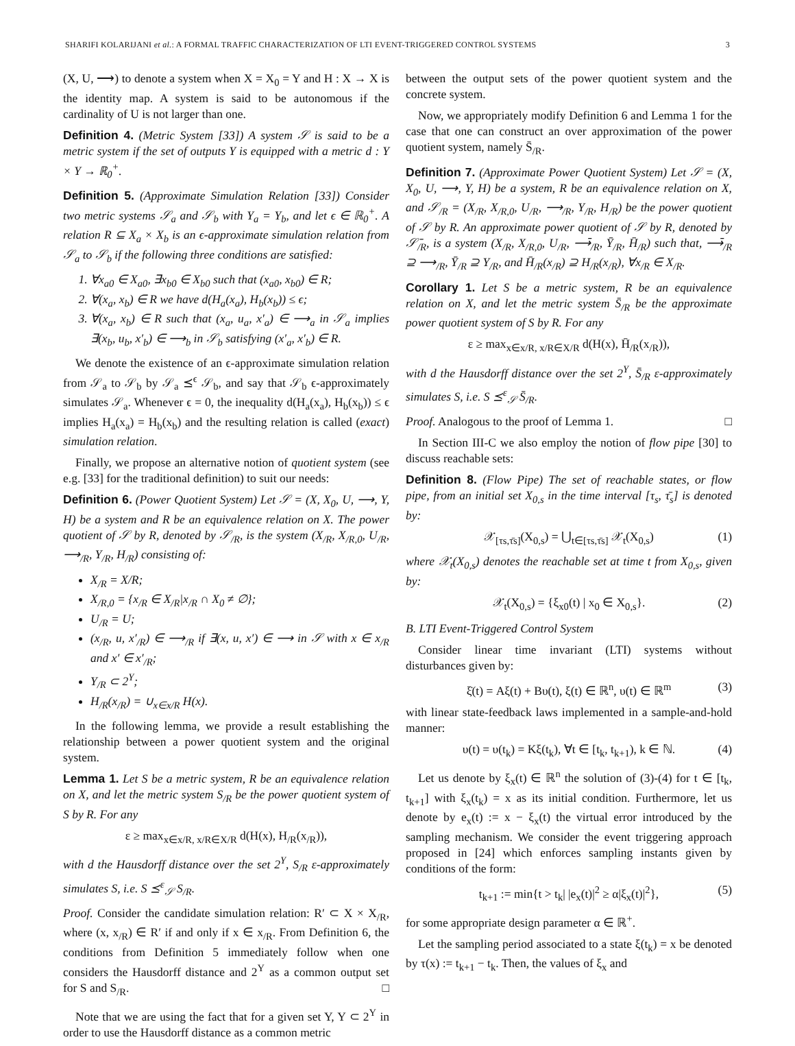SHARIFI KOLARIJANI et al.: A FORMAL TRAFFIC CHARACTERIZATION OF LTI EVENT-TRIGGERED CONTROL SYSTEMS 3
(X, U, ⟶) to denote a system when X = X<sub>0</sub> = Y and H : X → X is the identity map. A system is said to be autonomous if the cardinality of U is not larger than one.
Definition 4. (Metric System [33]) A system 𝒮 is said to be a metric system if the set of outputs Y is equipped with a metric d : Y × Y → ℝ<sub>0</sub><sup>+</sup>.
Definition 5. (Approximate Simulation Relation [33]) Consider two metric systems 𝒮<sub>a</sub> and 𝒮<sub>b</sub> with Y<sub>a</sub> = Y<sub>b</sub>, and let ϵ ∈ ℝ<sub>0</sub><sup>+</sup>. A relation R ⊆ X<sub>a</sub> × X<sub>b</sub> is an ϵ-approximate simulation relation from 𝒮<sub>a</sub> to 𝒮<sub>b</sub> if the following three conditions are satisfied:
1. ∀x<sub>a0</sub> ∈ X<sub>a0</sub>, ∃x<sub>b0</sub> ∈ X<sub>b0</sub> such that (x<sub>a0</sub>, x<sub>b0</sub>) ∈ R;
2. ∀(x<sub>a</sub>, x<sub>b</sub>) ∈ R we have d(H<sub>a</sub>(x<sub>a</sub>), H<sub>b</sub>(x<sub>b</sub>)) ≤ ϵ;
3. ∀(x<sub>a</sub>, x<sub>b</sub>) ∈ R such that (x<sub>a</sub>, u<sub>a</sub>, x′<sub>a</sub>) ∈ ⟶<sub>a</sub> in 𝒮<sub>a</sub> implies ∃(x<sub>b</sub>, u<sub>b</sub>, x′<sub>b</sub>) ∈ ⟶<sub>b</sub> in 𝒮<sub>b</sub> satisfying (x′<sub>a</sub>, x′<sub>b</sub>) ∈ R.
We denote the existence of an ϵ-approximate simulation relation from 𝒮<sub>a</sub> to 𝒮<sub>b</sub> by 𝒮<sub>a</sub> ⪯<sup>ϵ</sup> 𝒮<sub>b</sub>, and say that 𝒮<sub>b</sub> ϵ-approximately simulates 𝒮<sub>a</sub>. Whenever ϵ = 0, the inequality d(H<sub>a</sub>(x<sub>a</sub>), H<sub>b</sub>(x<sub>b</sub>)) ≤ ϵ implies H<sub>a</sub>(x<sub>a</sub>) = H<sub>b</sub>(x<sub>b</sub>) and the resulting relation is called (exact) simulation relation.
Finally, we propose an alternative notion of quotient system (see e.g. [33] for the traditional definition) to suit our needs:
Definition 6. (Power Quotient System) Let 𝒮 = (X, X<sub>0</sub>, U, ⟶, Y, H) be a system and R be an equivalence relation on X. The power quotient of 𝒮 by R, denoted by 𝒮<sub>/R</sub>, is the system (X<sub>/R</sub>, X<sub>/R,0</sub>, U<sub>/R</sub>, ⟶<sub>/R</sub>, Y<sub>/R</sub>, H<sub>/R</sub>) consisting of:
X<sub>/R</sub> = X/R;
X<sub>/R,0</sub> = {x<sub>/R</sub> ∈ X<sub>/R</sub>|x<sub>/R</sub> ∩ X<sub>0</sub> ≠ ∅};
U<sub>/R</sub> = U;
(x<sub>/R</sub>, u, x′<sub>/R</sub>) ∈ ⟶<sub>/R</sub> if ∃(x, u, x′) ∈ ⟶ in 𝒮 with x ∈ x<sub>/R</sub> and x′ ∈ x′<sub>/R</sub>;
Y<sub>/R</sub> ⊂ 2<sup>Y</sup>;
H<sub>/R</sub>(x<sub>/R</sub>) = ∪<sub>x∈x/R</sub> H(x).
In the following lemma, we provide a result establishing the relationship between a power quotient system and the original system.
Lemma 1. Let S be a metric system, R be an equivalence relation on X, and let the metric system S<sub>/R</sub> be the power quotient system of S by R. For any
ε ≥ max<sub>x∈x/R, x/R∈X/R</sub> d(H(x), H<sub>/R</sub>(x<sub>/R</sub>)),
with d the Hausdorff distance over the set 2<sup>Y</sup>, S<sub>/R</sub> ε-approximately simulates S, i.e. S ⪯<sup>ε</sup><sub>𝒮</sub> S<sub>/R</sub>.
Proof. Consider the candidate simulation relation: R′ ⊂ X × X<sub>/R</sub>, where (x, x<sub>/R</sub>) ∈ R′ if and only if x ∈ x<sub>/R</sub>. From Definition 6, the conditions from Definition 5 immediately follow when one considers the Hausdorff distance and 2<sup>Y</sup> as a common output set for S and S<sub>/R</sub>. □
Note that we are using the fact that for a given set Y, Y ⊂ 2<sup>Y</sup> in order to use the Hausdorff distance as a common metric
between the output sets of the power quotient system and the concrete system.
Now, we appropriately modify Definition 6 and Lemma 1 for the case that one can construct an over approximation of the power quotient system, namely S̄<sub>/R</sub>.
Definition 7. (Approximate Power Quotient System) Let 𝒮 = (X, X<sub>0</sub>, U, ⟶, Y, H) be a system, R be an equivalence relation on X, and 𝒮<sub>/R</sub> = (X<sub>/R</sub>, X<sub>/R,0</sub>, U<sub>/R</sub>, ⟶<sub>/R</sub>, Y<sub>/R</sub>, H<sub>/R</sub>) be the power quotient of 𝒮 by R. An approximate power quotient of 𝒮 by R, denoted by 𝒮̄<sub>/R</sub>, is a system (X<sub>/R</sub>, X<sub>/R,0</sub>, U<sub>/R</sub>, ⟶̄<sub>/R</sub>, Ȳ<sub>/R</sub>, H̄<sub>/R</sub>) such that, ⟶̄<sub>/R</sub> ⊇ ⟶<sub>/R</sub>, Ȳ<sub>/R</sub> ⊇ Y<sub>/R</sub>, and H̄<sub>/R</sub>(x<sub>/R</sub>) ⊇ H<sub>/R</sub>(x<sub>/R</sub>), ∀x<sub>/R</sub> ∈ X<sub>/R</sub>.
Corollary 1. Let S be a metric system, R be an equivalence relation on X, and let the metric system S̄<sub>/R</sub> be the approximate power quotient system of S by R. For any
ε ≥ max<sub>x∈x/R, x/R∈X/R</sub> d(H(x), H̄<sub>/R</sub>(x<sub>/R</sub>)),
with d the Hausdorff distance over the set 2<sup>Y</sup>, S̄<sub>/R</sub> ε-approximately simulates S, i.e. S ⪯<sup>ε</sup><sub>𝒮</sub> S̄<sub>/R</sub>.
Proof. Analogous to the proof of Lemma 1. □
In Section III-C we also employ the notion of flow pipe [30] to discuss reachable sets:
Definition 8. (Flow Pipe) The set of reachable states, or flow pipe, from an initial set X<sub>0,s</sub> in the time interval [τ<sub>s</sub>, τ̄<sub>s</sub>] is denoted by:
𝒳<sub>[τs,τ̄s]</sub>(X<sub>0,s</sub>) = ⋃<sub>t∈[τs,τ̄s]</sub> 𝒳<sub>t</sub>(X<sub>0,s</sub>) (1)
where 𝒳<sub>t</sub>(X<sub>0,s</sub>) denotes the reachable set at time t from X<sub>0,s</sub>, given by:
𝒳<sub>t</sub>(X<sub>0,s</sub>) = {ξ<sub>x0</sub>(t) | x<sub>0</sub> ∈ X<sub>0,s</sub>}. (2)
B. LTI Event-Triggered Control System
Consider linear time invariant (LTI) systems without disturbances given by:
ξ̇(t) = Aξ(t) + Bυ(t), ξ(t) ∈ ℝ<sup>n</sup>, υ(t) ∈ ℝ<sup>m</sup> (3)
with linear state-feedback laws implemented in a sample-and-hold manner:
υ(t) = υ(t<sub>k</sub>) = Kξ(t<sub>k</sub>), ∀t ∈ [t<sub>k</sub>, t<sub>k+1</sub>), k ∈ ℕ. (4)
Let us denote by ξ<sub>x</sub>(t) ∈ ℝ<sup>n</sup> the solution of (3)-(4) for t ∈ [t<sub>k</sub>, t<sub>k+1</sub>] with ξ<sub>x</sub>(t<sub>k</sub>) = x as its initial condition. Furthermore, let us denote by e<sub>x</sub>(t) := x − ξ<sub>x</sub>(t) the virtual error introduced by the sampling mechanism. We consider the event triggering approach proposed in [24] which enforces sampling instants given by conditions of the form:
t<sub>k+1</sub> := min{t > t<sub>k</sub>| |e<sub>x</sub>(t)|<sup>2</sup> ≥ α|ξ<sub>x</sub>(t)|<sup>2</sup>}, (5)
for some appropriate design parameter α ∈ ℝ<sup>+</sup>.
Let the sampling period associated to a state ξ(t<sub>k</sub>) = x be denoted by τ(x) := t<sub>k+1</sub> − t<sub>k</sub>. Then, the values of ξ<sub>x</sub> and